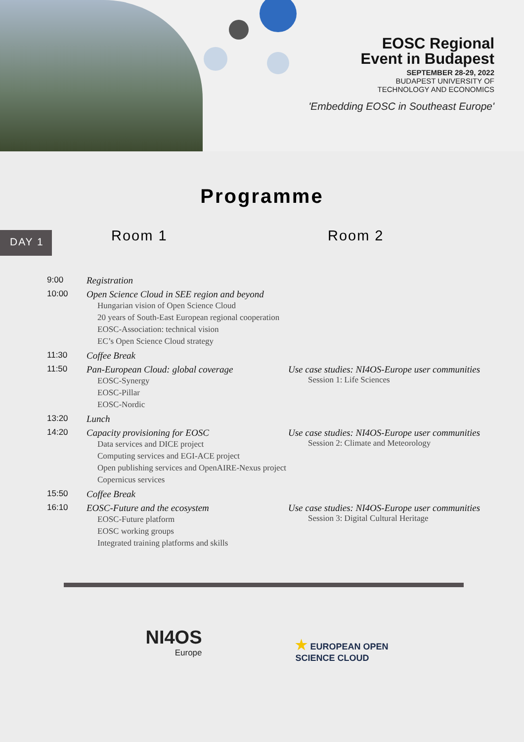EOSC Regional
Event in Budapest
SEPTEMBER 28-29, 2022
BUDAPEST UNIVERSITY OF
TECHNOLOGY AND ECONOMICS
'Embedding EOSC in Southeast Europe'
Programme
DAY 1
| | Room 1 | Room 2 |
| --- | --- | --- |
| 9:00 | Registration | |
| 10:00 | Open Science Cloud in SEE region and beyond Hungarian vision of Open Science Cloud 20 years of South-East European regional cooperation EOSC-Association: technical vision EC’s Open Science Cloud strategy | |
| 11:30 | Coffee Break | |
| 11:50 | Pan-European Cloud: global coverage EOSC-Synergy EOSC-Pillar EOSC-Nordic | Use case studies: NI4OS-Europe user communities Session 1: Life Sciences |
| 13:20 | Lunch | |
| 14:20 | Capacity provisioning for EOSC Data services and DICE project Computing services and EGI-ACE project Open publishing services and OpenAIRE-Nexus project Copernicus services | Use case studies: NI4OS-Europe user communities Session 2: Climate and Meteorology |
| 15:50 | Coffee Break | |
| 16:10 | EOSC-Future and the ecosystem EOSC-Future platform EOSC working groups Integrated training platforms and skills | Use case studies: NI4OS-Europe user communities Session 3: Digital Cultural Heritage |
NI4OS
Europe
★ EUROPEAN OPEN
SCIENCE CLOUD